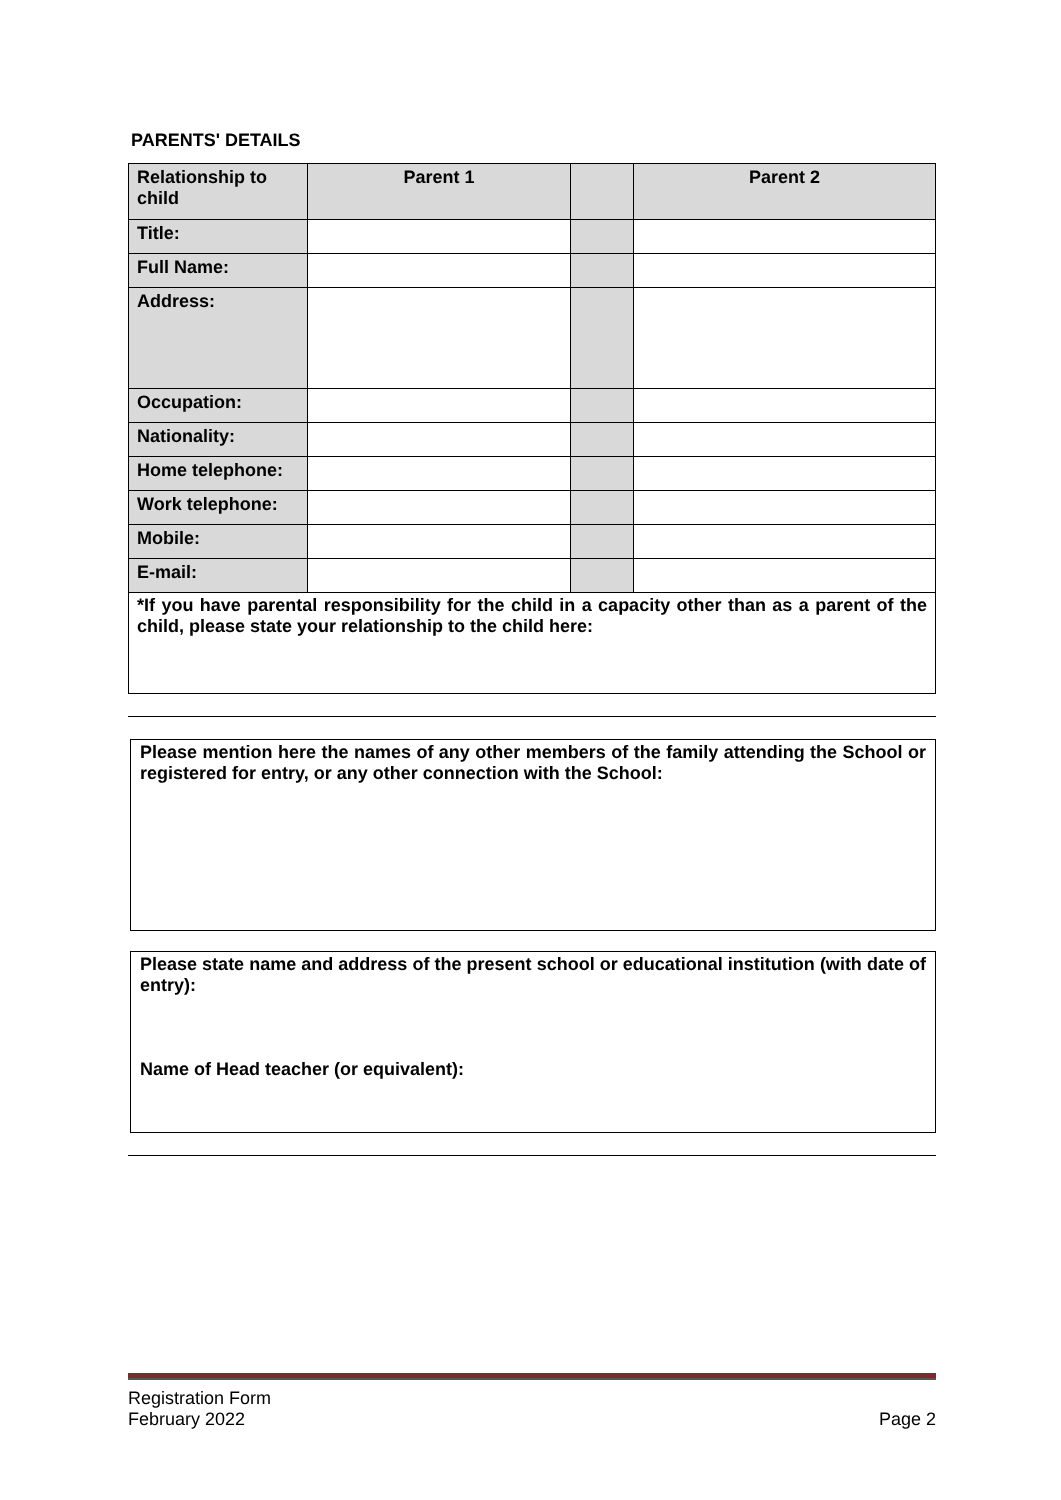PARENTS' DETAILS
| Relationship to child | Parent 1 | | Parent 2 |
| Title: | | | |
| Full Name: | | | |
| Address: | | | |
| Occupation: | | | |
| Nationality: | | | |
| Home telephone: | | | |
| Work telephone: | | | |
| Mobile: | | | |
| E-mail: | | | |
*If you have parental responsibility for the child in a capacity other than as a parent of the child, please state your relationship to the child here:
Please mention here the names of any other members of the family attending the School or registered for entry, or any other connection with the School:
Please state name and address of the present school or educational institution (with date of entry):
Name of Head teacher (or equivalent):
Registration Form
February 2022
Page 2